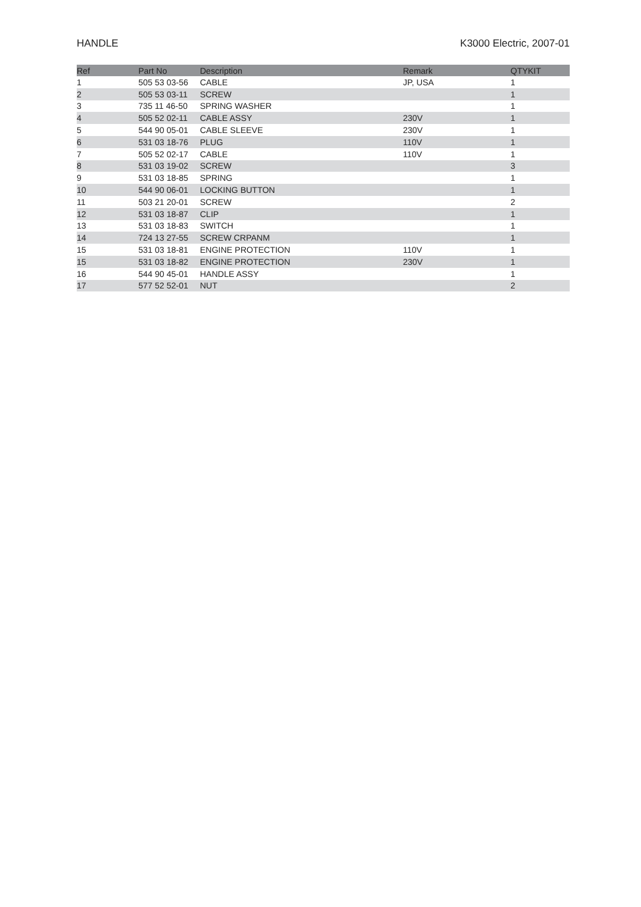HANDLE K3000 Electric, 2007-01
| Ref | Part No | Description | Remark | QTY | KIT |
| --- | --- | --- | --- | --- | --- |
| 1 | 505 53 03-56 | CABLE | JP, USA | 1 | |
| 2 | 505 53 03-11 | SCREW | | 1 | |
| 3 | 735 11 46-50 | SPRING WASHER | | 1 | |
| 4 | 505 52 02-11 | CABLE ASSY | 230V | 1 | |
| 5 | 544 90 05-01 | CABLE SLEEVE | 230V | 1 | |
| 6 | 531 03 18-76 | PLUG | 110V | 1 | |
| 7 | 505 52 02-17 | CABLE | 110V | 1 | |
| 8 | 531 03 19-02 | SCREW | | 3 | |
| 9 | 531 03 18-85 | SPRING | | 1 | |
| 10 | 544 90 06-01 | LOCKING BUTTON | | 1 | |
| 11 | 503 21 20-01 | SCREW | | 2 | |
| 12 | 531 03 18-87 | CLIP | | 1 | |
| 13 | 531 03 18-83 | SWITCH | | 1 | |
| 14 | 724 13 27-55 | SCREW CRPANM | | 1 | |
| 15 | 531 03 18-81 | ENGINE PROTECTION | 110V | 1 | |
| 15 | 531 03 18-82 | ENGINE PROTECTION | 230V | 1 | |
| 16 | 544 90 45-01 | HANDLE ASSY | | 1 | |
| 17 | 577 52 52-01 | NUT | | 2 | |